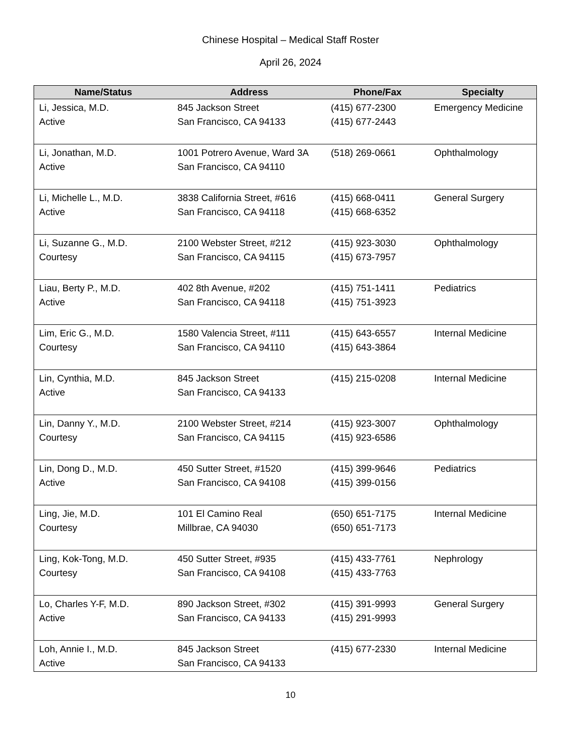Chinese Hospital – Medical Staff Roster
April 26, 2024
| Name/Status | Address | Phone/Fax | Specialty |
| --- | --- | --- | --- |
| Li, Jessica, M.D. Active | 845 Jackson Street San Francisco, CA 94133 | (415) 677-2300 (415) 677-2443 | Emergency Medicine |
| Li, Jonathan, M.D. Active | 1001 Potrero Avenue, Ward 3A San Francisco, CA 94110 | (518) 269-0661 | Ophthalmology |
| Li, Michelle L., M.D. Active | 3838 California Street, #616 San Francisco, CA 94118 | (415) 668-0411 (415) 668-6352 | General Surgery |
| Li, Suzanne G., M.D. Courtesy | 2100 Webster Street, #212 San Francisco, CA 94115 | (415) 923-3030 (415) 673-7957 | Ophthalmology |
| Liau, Berty P., M.D. Active | 402 8th Avenue, #202 San Francisco, CA 94118 | (415) 751-1411 (415) 751-3923 | Pediatrics |
| Lim, Eric G., M.D. Courtesy | 1580 Valencia Street, #111 San Francisco, CA 94110 | (415) 643-6557 (415) 643-3864 | Internal Medicine |
| Lin, Cynthia, M.D. Active | 845 Jackson Street San Francisco, CA 94133 | (415) 215-0208 | Internal Medicine |
| Lin, Danny Y., M.D. Courtesy | 2100 Webster Street, #214 San Francisco, CA 94115 | (415) 923-3007 (415) 923-6586 | Ophthalmology |
| Lin, Dong D., M.D. Active | 450 Sutter Street, #1520 San Francisco, CA 94108 | (415) 399-9646 (415) 399-0156 | Pediatrics |
| Ling, Jie, M.D. Courtesy | 101 El Camino Real Millbrae, CA 94030 | (650) 651-7175 (650) 651-7173 | Internal Medicine |
| Ling, Kok-Tong, M.D. Courtesy | 450 Sutter Street, #935 San Francisco, CA 94108 | (415) 433-7761 (415) 433-7763 | Nephrology |
| Lo, Charles Y-F, M.D. Active | 890 Jackson Street, #302 San Francisco, CA 94133 | (415) 391-9993 (415) 291-9993 | General Surgery |
| Loh, Annie I., M.D. Active | 845 Jackson Street San Francisco, CA 94133 | (415) 677-2330 | Internal Medicine |
10